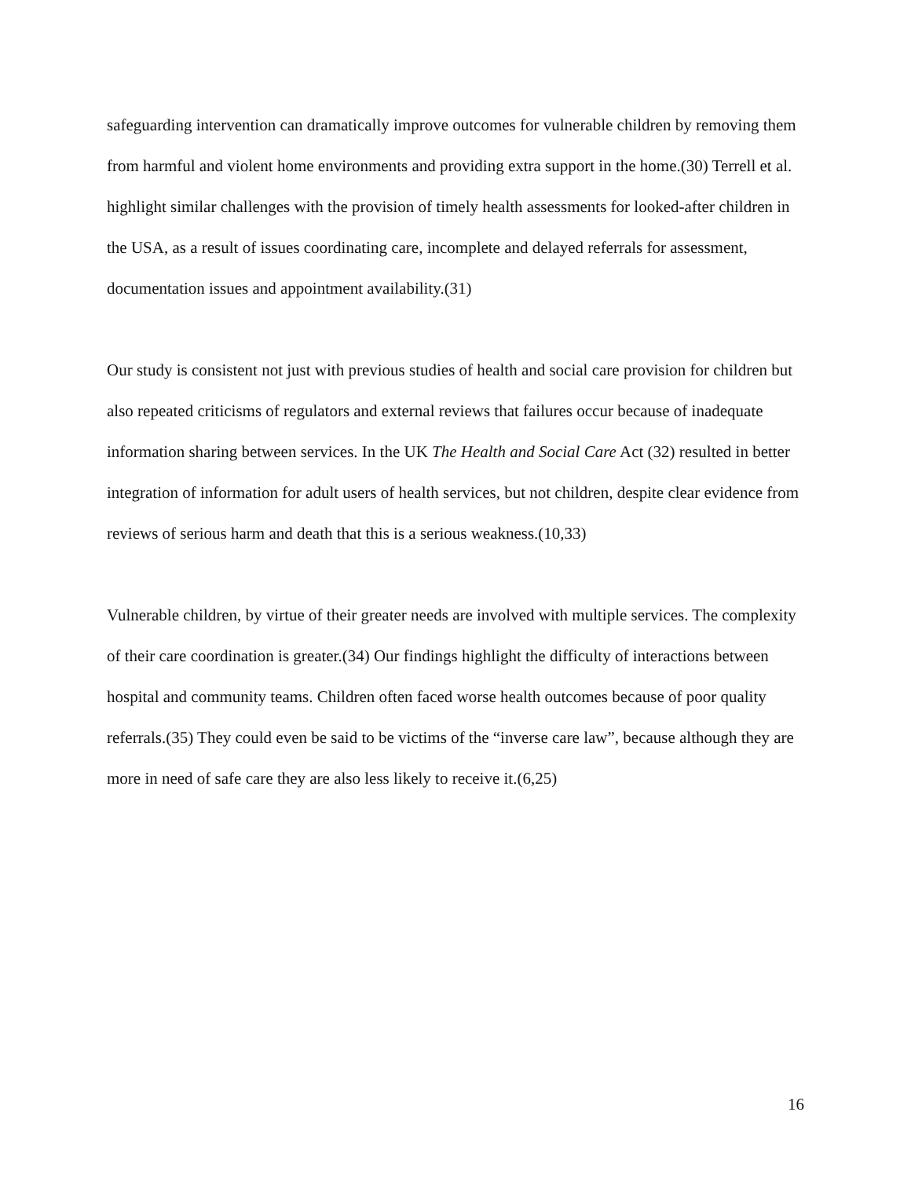safeguarding intervention can dramatically improve outcomes for vulnerable children by removing them from harmful and violent home environments and providing extra support in the home.(30) Terrell et al. highlight similar challenges with the provision of timely health assessments for looked-after children in the USA, as a result of issues coordinating care, incomplete and delayed referrals for assessment, documentation issues and appointment availability.(31)
Our study is consistent not just with previous studies of health and social care provision for children but also repeated criticisms of regulators and external reviews that failures occur because of inadequate information sharing between services. In the UK The Health and Social Care Act (32) resulted in better integration of information for adult users of health services, but not children, despite clear evidence from reviews of serious harm and death that this is a serious weakness.(10,33)
Vulnerable children, by virtue of their greater needs are involved with multiple services. The complexity of their care coordination is greater.(34) Our findings highlight the difficulty of interactions between hospital and community teams. Children often faced worse health outcomes because of poor quality referrals.(35) They could even be said to be victims of the “inverse care law”, because although they are more in need of safe care they are also less likely to receive it.(6,25)
16